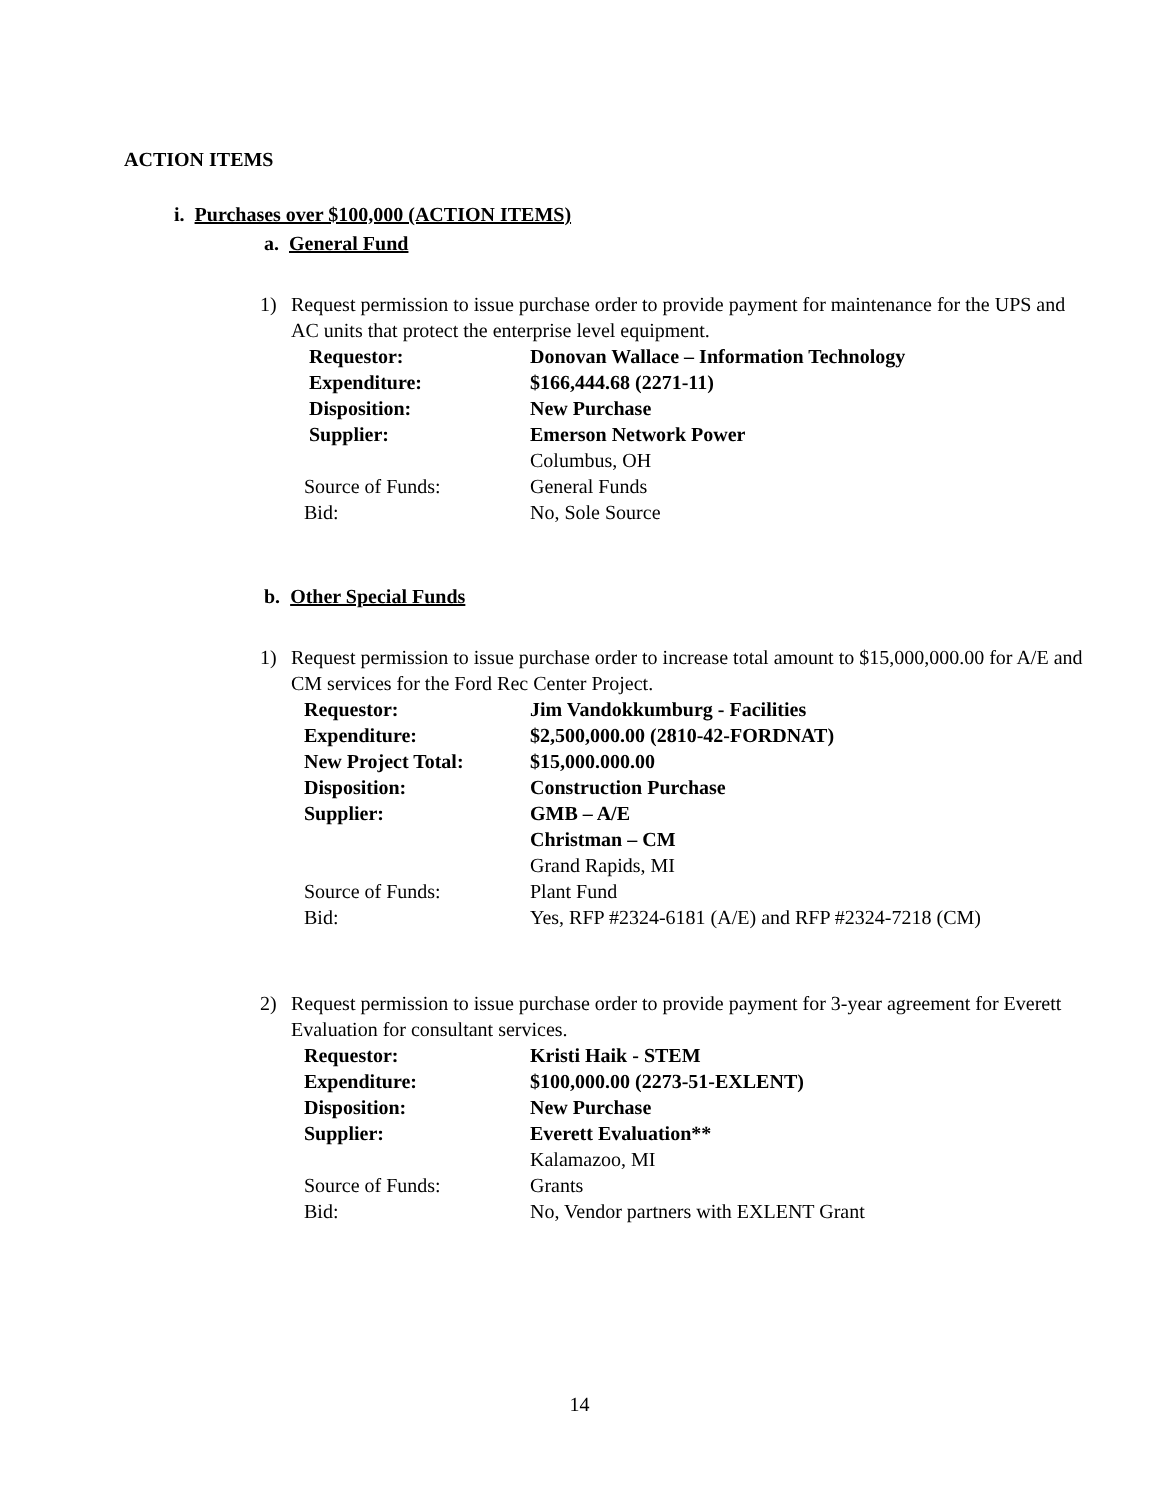ACTION ITEMS
i. Purchases over $100,000 (ACTION ITEMS)
a. General Fund
1) Request permission to issue purchase order to provide payment for maintenance for the UPS and AC units that protect the enterprise level equipment.
| Requestor: | Donovan Wallace – Information Technology |
| Expenditure: | $166,444.68 (2271-11) |
| Disposition: | New Purchase |
| Supplier: | Emerson Network Power |
| | Columbus, OH |
| Source of Funds: | General Funds |
| Bid: | No, Sole Source |
b. Other Special Funds
1) Request permission to issue purchase order to increase total amount to $15,000,000.00 for A/E and CM services for the Ford Rec Center Project.
| Requestor: | Jim Vandokkumburg - Facilities |
| Expenditure: | $2,500,000.00 (2810-42-FORDNAT) |
| New Project Total: | $15,000.000.00 |
| Disposition: | Construction Purchase |
| Supplier: | GMB – A/E |
| | Christman – CM |
| | Grand Rapids, MI |
| Source of Funds: | Plant Fund |
| Bid: | Yes, RFP #2324-6181 (A/E) and RFP #2324-7218 (CM) |
2) Request permission to issue purchase order to provide payment for 3-year agreement for Everett Evaluation for consultant services.
| Requestor: | Kristi Haik - STEM |
| Expenditure: | $100,000.00 (2273-51-EXLENT) |
| Disposition: | New Purchase |
| Supplier: | Everett Evaluation** |
| | Kalamazoo, MI |
| Source of Funds: | Grants |
| Bid: | No, Vendor partners with EXLENT Grant |
14